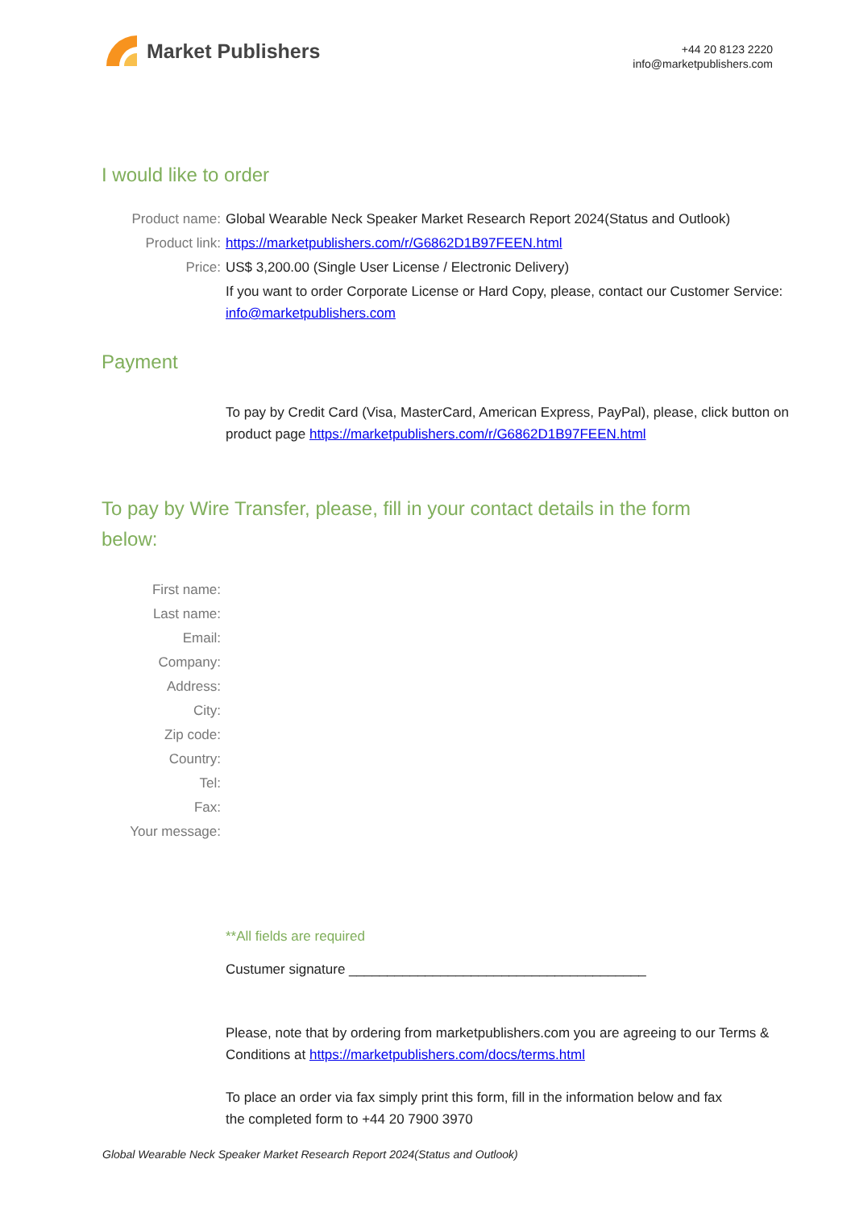Market Publishers
+44 20 8123 2220
info@marketpublishers.com
I would like to order
Product name: Global Wearable Neck Speaker Market Research Report 2024(Status and Outlook)
Product link: https://marketpublishers.com/r/G6862D1B97FEEN.html
Price: US$ 3,200.00 (Single User License / Electronic Delivery)
If you want to order Corporate License or Hard Copy, please, contact our Customer Service:
info@marketpublishers.com
Payment
To pay by Credit Card (Visa, MasterCard, American Express, PayPal), please, click button on product page https://marketpublishers.com/r/G6862D1B97FEEN.html
To pay by Wire Transfer, please, fill in your contact details in the form below:
First name:
Last name:
Email:
Company:
Address:
City:
Zip code:
Country:
Tel:
Fax:
Your message:
**All fields are required
Custumer signature _______________________________________
Please, note that by ordering from marketpublishers.com you are agreeing to our Terms & Conditions at https://marketpublishers.com/docs/terms.html
To place an order via fax simply print this form, fill in the information below and fax the completed form to +44 20 7900 3970
Global Wearable Neck Speaker Market Research Report 2024(Status and Outlook)